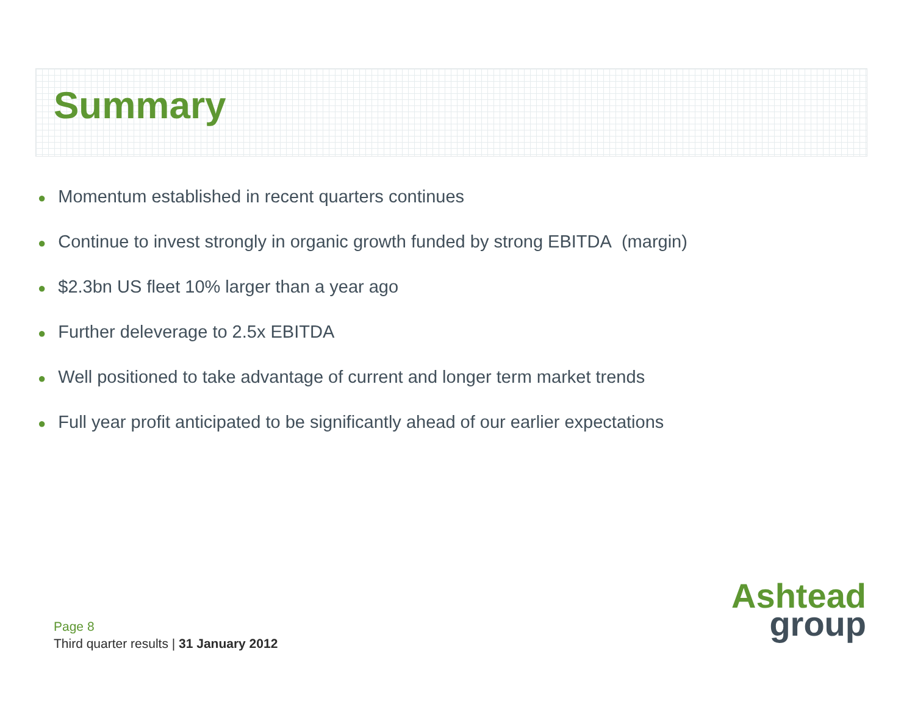Summary
● Momentum established in recent quarters continues
● Continue to invest strongly in organic growth funded by strong EBITDA (margin)
● $2.3bn US fleet 10% larger than a year ago
● Further deleverage to 2.5x EBITDA
● Well positioned to take advantage of current and longer term market trends
● Full year profit anticipated to be significantly ahead of our earlier expectations
Page 8
Third quarter results | 31 January 2012
Ashtead
group